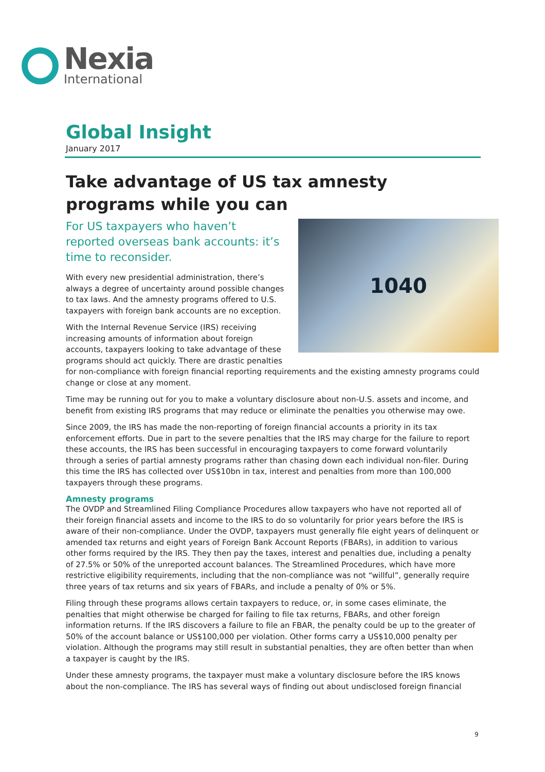Nexia
International
Global Insight
January 2017
Take advantage of US tax amnesty programs while you can
1040
For US taxpayers who haven’t reported overseas bank accounts: it’s time to reconsider.
With every new presidential administration, there’s always a degree of uncertainty around possible changes to tax laws. And the amnesty programs offered to U.S. taxpayers with foreign bank accounts are no exception.
With the Internal Revenue Service (IRS) receiving increasing amounts of information about foreign accounts, taxpayers looking to take advantage of these programs should act quickly. There are drastic penalties for non-compliance with foreign financial reporting requirements and the existing amnesty programs could change or close at any moment.
Time may be running out for you to make a voluntary disclosure about non-U.S. assets and income, and benefit from existing IRS programs that may reduce or eliminate the penalties you otherwise may owe.
Since 2009, the IRS has made the non-reporting of foreign financial accounts a priority in its tax enforcement efforts. Due in part to the severe penalties that the IRS may charge for the failure to report these accounts, the IRS has been successful in encouraging taxpayers to come forward voluntarily through a series of partial amnesty programs rather than chasing down each individual non-filer. During this time the IRS has collected over US$10bn in tax, interest and penalties from more than 100,000 taxpayers through these programs.
Amnesty programs
The OVDP and Streamlined Filing Compliance Procedures allow taxpayers who have not reported all of their foreign financial assets and income to the IRS to do so voluntarily for prior years before the IRS is aware of their non-compliance. Under the OVDP, taxpayers must generally file eight years of delinquent or amended tax returns and eight years of Foreign Bank Account Reports (FBARs), in addition to various other forms required by the IRS. They then pay the taxes, interest and penalties due, including a penalty of 27.5% or 50% of the unreported account balances. The Streamlined Procedures, which have more restrictive eligibility requirements, including that the non-compliance was not “willful”, generally require three years of tax returns and six years of FBARs, and include a penalty of 0% or 5%.
Filing through these programs allows certain taxpayers to reduce, or, in some cases eliminate, the penalties that might otherwise be charged for failing to file tax returns, FBARs, and other foreign information returns. If the IRS discovers a failure to file an FBAR, the penalty could be up to the greater of 50% of the account balance or US$100,000 per violation. Other forms carry a US$10,000 penalty per violation. Although the programs may still result in substantial penalties, they are often better than when a taxpayer is caught by the IRS.
Under these amnesty programs, the taxpayer must make a voluntary disclosure before the IRS knows about the non-compliance. The IRS has several ways of finding out about undisclosed foreign financial
9